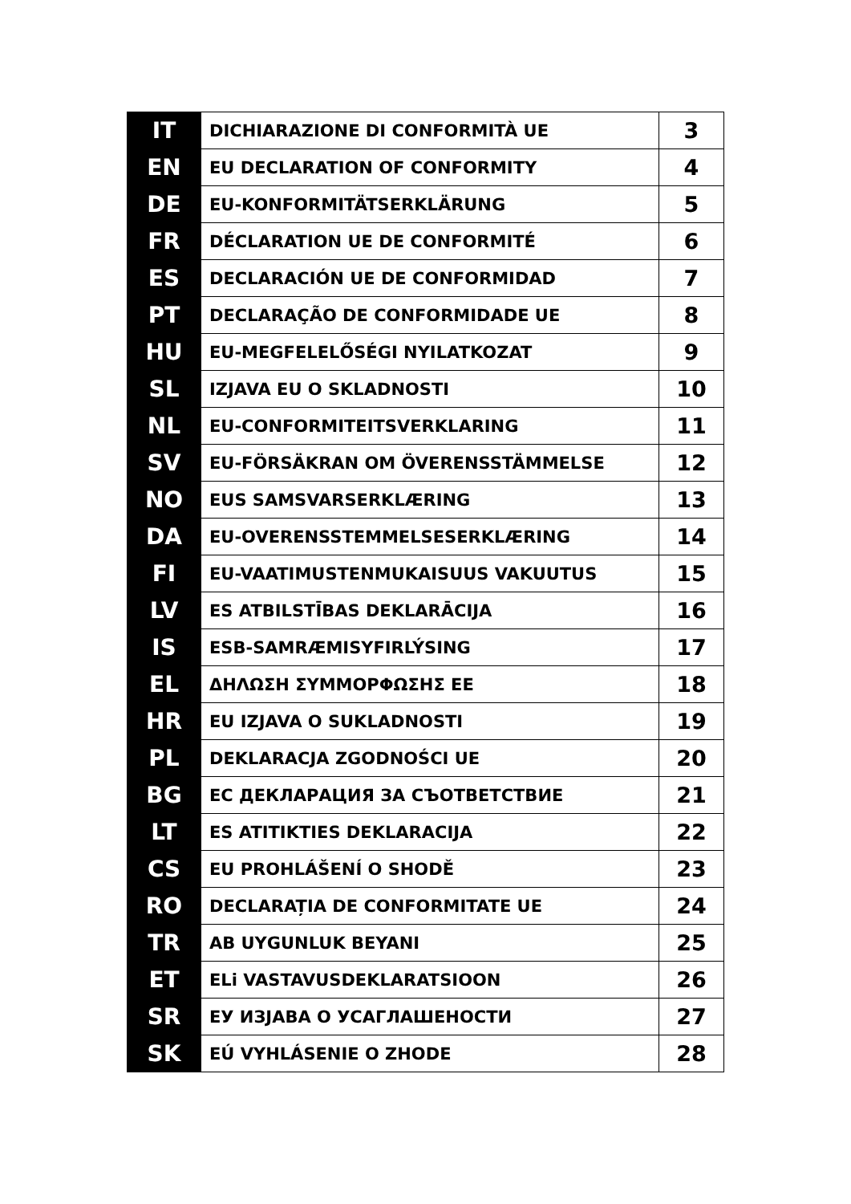| IT | DICHIARAZIONE DI CONFORMITÀ UE | 3 |
| EN | EU DECLARATION OF CONFORMITY | 4 |
| DE | EU-KONFORMITÄTSERKLÄRUNG | 5 |
| FR | DÉCLARATION UE DE CONFORMITÉ | 6 |
| ES | DECLARACIÓN UE DE CONFORMIDAD | 7 |
| PT | DECLARAÇÃO DE CONFORMIDADE UE | 8 |
| HU | EU-MEGFELELŐSÉGI NYILATKOZAT | 9 |
| SL | IZJAVA EU O SKLADNOSTI | 10 |
| NL | EU-CONFORMITEITSVERKLARING | 11 |
| SV | EU-FÖRSÄKRAN OM ÖVERENSSTÄMMELSE | 12 |
| NO | EUS SAMSVARSERKLÆRING | 13 |
| DA | EU-OVERENSSTEMMELSESERKLÆRING | 14 |
| FI | EU-VAATIMUSTENMUKAISUUS VAKUUTUS | 15 |
| LV | ES ATBILSTĪBAS DEKLARĀCIJA | 16 |
| IS | ESB-SAMRÆMISYFIRLÝSING | 17 |
| EL | ΔΗΛΩΣΗ ΣΥΜΜΟΡΦΩΣΗΣ ΕΕ | 18 |
| HR | EU IZJAVA O SUKLADNOSTI | 19 |
| PL | DEKLARACJA ZGODNOŚCI UE | 20 |
| BG | ЕС ДЕКЛАРАЦИЯ ЗА СЪОТВЕТСТВИЕ | 21 |
| LT | ES ATITIKTIES DEKLARACIJA | 22 |
| CS | EU PROHLÁŠENÍ O SHODĚ | 23 |
| RO | DECLARAȚIA DE CONFORMITATE UE | 24 |
| TR | AB UYGUNLUK BEYANI | 25 |
| ET | ELi VASTAVUSDEKLARATSIOON | 26 |
| SR | ЕУ ИЗЈАВА О УСАГЛАШЕНОСТИ | 27 |
| SK | EÚ VYHLÁSENIE O ZHODE | 28 |